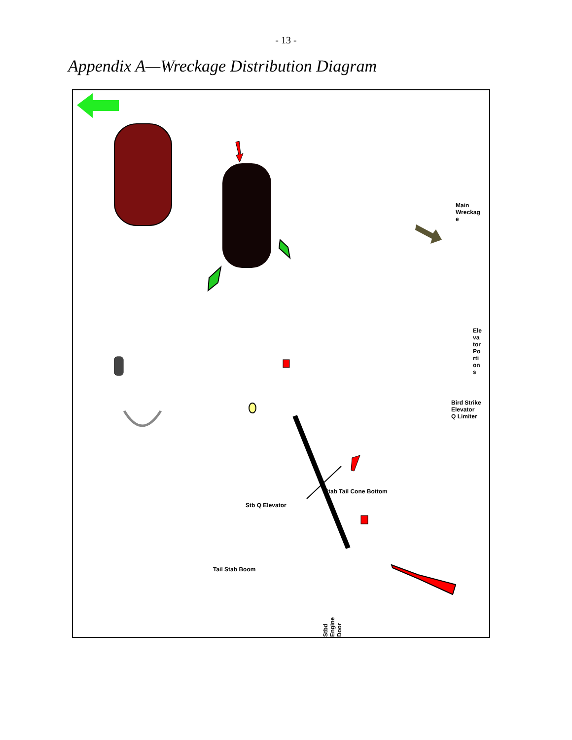- 13 -
Appendix A—Wreckage Distribution Diagram
Main
Wreckag
e
Ele
va
tor
Po
rti
on
s
Bird Strike
Elevator
Q Limiter
Stab Tail Cone Bottom
Stb Q Elevator
Tail Stab Boom
Stbd Engine Door